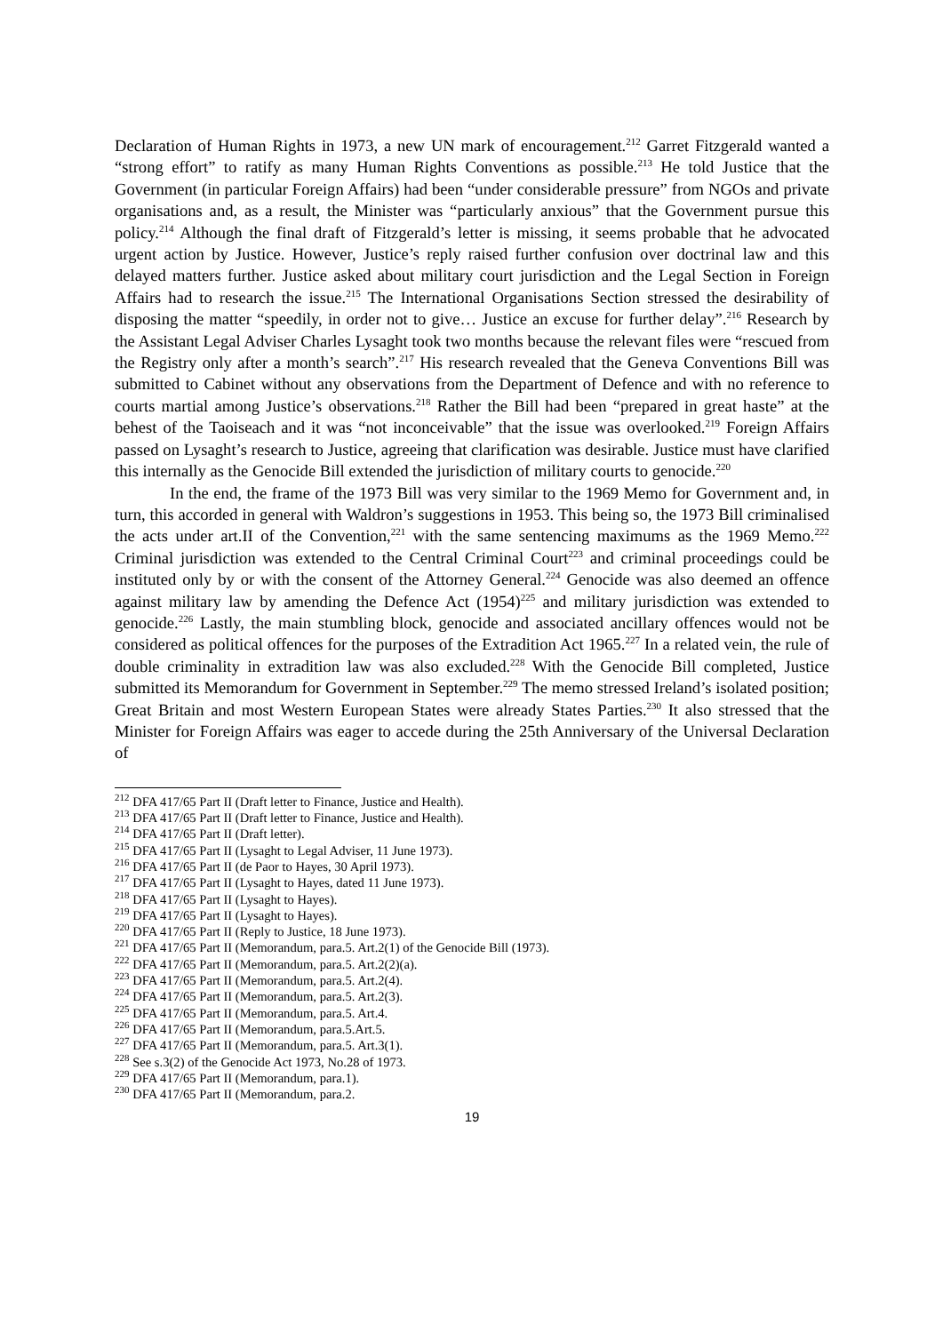Declaration of Human Rights in 1973, a new UN mark of encouragement.<sup>212</sup> Garret Fitzgerald wanted a “strong effort” to ratify as many Human Rights Conventions as possible.<sup>213</sup> He told Justice that the Government (in particular Foreign Affairs) had been “under considerable pressure” from NGOs and private organisations and, as a result, the Minister was “particularly anxious” that the Government pursue this policy.<sup>214</sup> Although the final draft of Fitzgerald’s letter is missing, it seems probable that he advocated urgent action by Justice. However, Justice’s reply raised further confusion over doctrinal law and this delayed matters further. Justice asked about military court jurisdiction and the Legal Section in Foreign Affairs had to research the issue.<sup>215</sup> The International Organisations Section stressed the desirability of disposing the matter “speedily, in order not to give… Justice an excuse for further delay”.<sup>216</sup> Research by the Assistant Legal Adviser Charles Lysaght took two months because the relevant files were “rescued from the Registry only after a month’s search”.<sup>217</sup> His research revealed that the Geneva Conventions Bill was submitted to Cabinet without any observations from the Department of Defence and with no reference to courts martial among Justice’s observations.<sup>218</sup> Rather the Bill had been “prepared in great haste” at the behest of the Taoiseach and it was “not inconceivable” that the issue was overlooked.<sup>219</sup> Foreign Affairs passed on Lysaght’s research to Justice, agreeing that clarification was desirable. Justice must have clarified this internally as the Genocide Bill extended the jurisdiction of military courts to genocide.<sup>220</sup>
In the end, the frame of the 1973 Bill was very similar to the 1969 Memo for Government and, in turn, this accorded in general with Waldron’s suggestions in 1953. This being so, the 1973 Bill criminalised the acts under art.II of the Convention,<sup>221</sup> with the same sentencing maximums as the 1969 Memo.<sup>222</sup> Criminal jurisdiction was extended to the Central Criminal Court<sup>223</sup> and criminal proceedings could be instituted only by or with the consent of the Attorney General.<sup>224</sup> Genocide was also deemed an offence against military law by amending the Defence Act (1954)<sup>225</sup> and military jurisdiction was extended to genocide.<sup>226</sup> Lastly, the main stumbling block, genocide and associated ancillary offences would not be considered as political offences for the purposes of the Extradition Act 1965.<sup>227</sup> In a related vein, the rule of double criminality in extradition law was also excluded.<sup>228</sup> With the Genocide Bill completed, Justice submitted its Memorandum for Government in September.<sup>229</sup> The memo stressed Ireland’s isolated position; Great Britain and most Western European States were already States Parties.<sup>230</sup> It also stressed that the Minister for Foreign Affairs was eager to accede during the 25th Anniversary of the Universal Declaration of
<sup>212</sup> DFA 417/65 Part II (Draft letter to Finance, Justice and Health).
<sup>213</sup> DFA 417/65 Part II (Draft letter to Finance, Justice and Health).
<sup>214</sup> DFA 417/65 Part II (Draft letter).
<sup>215</sup> DFA 417/65 Part II (Lysaght to Legal Adviser, 11 June 1973).
<sup>216</sup> DFA 417/65 Part II (de Paor to Hayes, 30 April 1973).
<sup>217</sup> DFA 417/65 Part II (Lysaght to Hayes, dated 11 June 1973).
<sup>218</sup> DFA 417/65 Part II (Lysaght to Hayes).
<sup>219</sup> DFA 417/65 Part II (Lysaght to Hayes).
<sup>220</sup> DFA 417/65 Part II (Reply to Justice, 18 June 1973).
<sup>221</sup> DFA 417/65 Part II (Memorandum, para.5. Art.2(1) of the Genocide Bill (1973).
<sup>222</sup> DFA 417/65 Part II (Memorandum, para.5. Art.2(2)(a).
<sup>223</sup> DFA 417/65 Part II (Memorandum, para.5. Art.2(4).
<sup>224</sup> DFA 417/65 Part II (Memorandum, para.5. Art.2(3).
<sup>225</sup> DFA 417/65 Part II (Memorandum, para.5. Art.4.
<sup>226</sup> DFA 417/65 Part II (Memorandum, para.5.Art.5.
<sup>227</sup> DFA 417/65 Part II (Memorandum, para.5. Art.3(1).
<sup>228</sup> See s.3(2) of the Genocide Act 1973, No.28 of 1973.
<sup>229</sup> DFA 417/65 Part II (Memorandum, para.1).
<sup>230</sup> DFA 417/65 Part II (Memorandum, para.2.
19